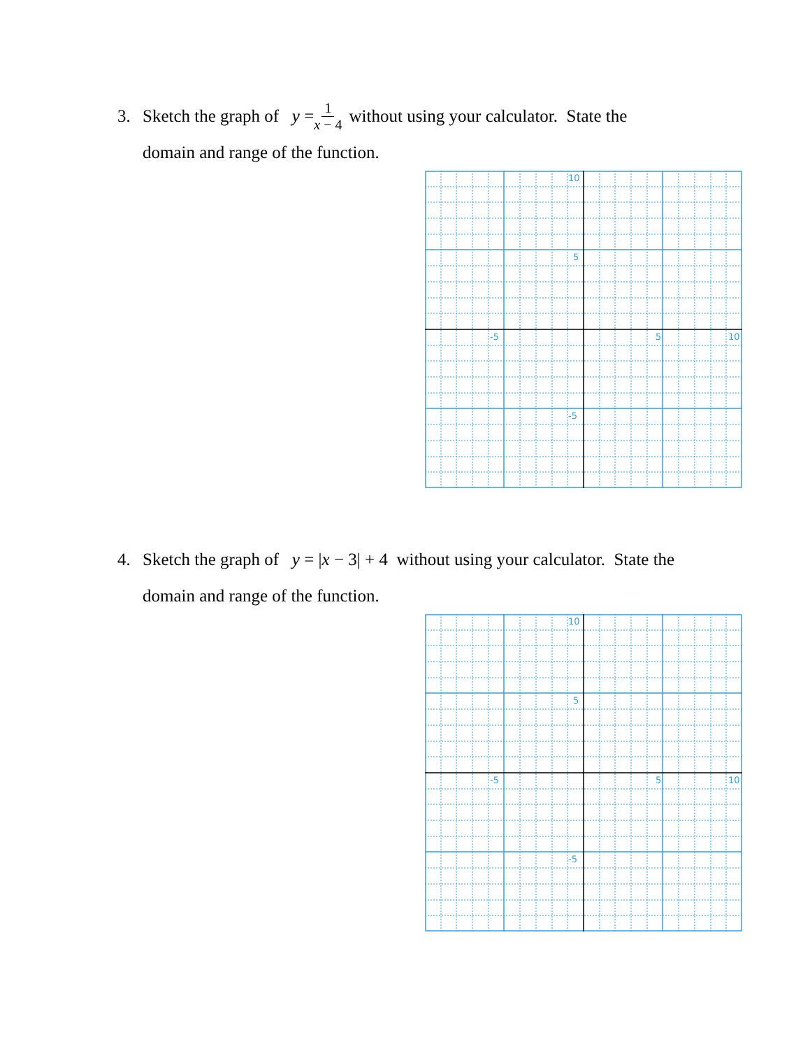3. Sketch the graph of y = 1 x − 4 without using your calculator. State the
domain and range of the function.
10
5
-5
-5
5
10
4. Sketch the graph of y = |x − 3| + 4 without using your calculator. State the
domain and range of the function.
10
5
-5
-5
5
10